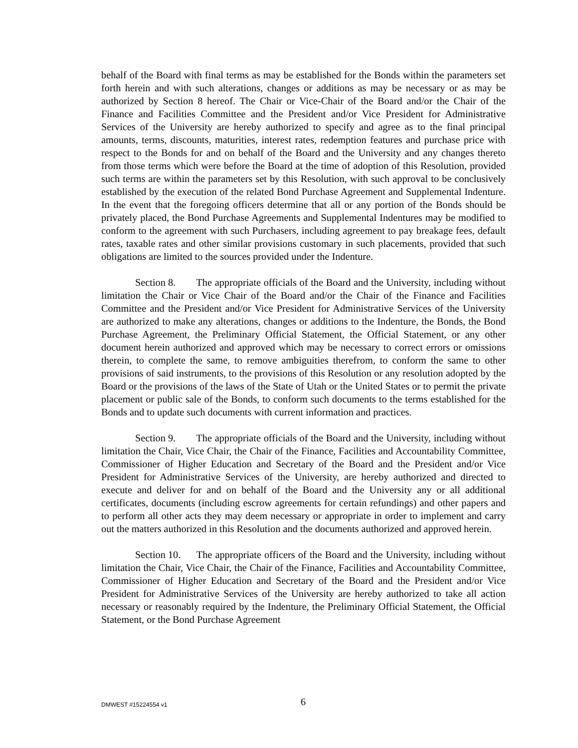behalf of the Board with final terms as may be established for the Bonds within the parameters set forth herein and with such alterations, changes or additions as may be necessary or as may be authorized by Section 8 hereof. The Chair or Vice-Chair of the Board and/or the Chair of the Finance and Facilities Committee and the President and/or Vice President for Administrative Services of the University are hereby authorized to specify and agree as to the final principal amounts, terms, discounts, maturities, interest rates, redemption features and purchase price with respect to the Bonds for and on behalf of the Board and the University and any changes thereto from those terms which were before the Board at the time of adoption of this Resolution, provided such terms are within the parameters set by this Resolution, with such approval to be conclusively established by the execution of the related Bond Purchase Agreement and Supplemental Indenture. In the event that the foregoing officers determine that all or any portion of the Bonds should be privately placed, the Bond Purchase Agreements and Supplemental Indentures may be modified to conform to the agreement with such Purchasers, including agreement to pay breakage fees, default rates, taxable rates and other similar provisions customary in such placements, provided that such obligations are limited to the sources provided under the Indenture.
Section 8. The appropriate officials of the Board and the University, including without limitation the Chair or Vice Chair of the Board and/or the Chair of the Finance and Facilities Committee and the President and/or Vice President for Administrative Services of the University are authorized to make any alterations, changes or additions to the Indenture, the Bonds, the Bond Purchase Agreement, the Preliminary Official Statement, the Official Statement, or any other document herein authorized and approved which may be necessary to correct errors or omissions therein, to complete the same, to remove ambiguities therefrom, to conform the same to other provisions of said instruments, to the provisions of this Resolution or any resolution adopted by the Board or the provisions of the laws of the State of Utah or the United States or to permit the private placement or public sale of the Bonds, to conform such documents to the terms established for the Bonds and to update such documents with current information and practices.
Section 9. The appropriate officials of the Board and the University, including without limitation the Chair, Vice Chair, the Chair of the Finance, Facilities and Accountability Committee, Commissioner of Higher Education and Secretary of the Board and the President and/or Vice President for Administrative Services of the University, are hereby authorized and directed to execute and deliver for and on behalf of the Board and the University any or all additional certificates, documents (including escrow agreements for certain refundings) and other papers and to perform all other acts they may deem necessary or appropriate in order to implement and carry out the matters authorized in this Resolution and the documents authorized and approved herein.
Section 10. The appropriate officers of the Board and the University, including without limitation the Chair, Vice Chair, the Chair of the Finance, Facilities and Accountability Committee, Commissioner of Higher Education and Secretary of the Board and the President and/or Vice President for Administrative Services of the University are hereby authorized to take all action necessary or reasonably required by the Indenture, the Preliminary Official Statement, the Official Statement, or the Bond Purchase Agreement
DMWEST #15224554 v1 6